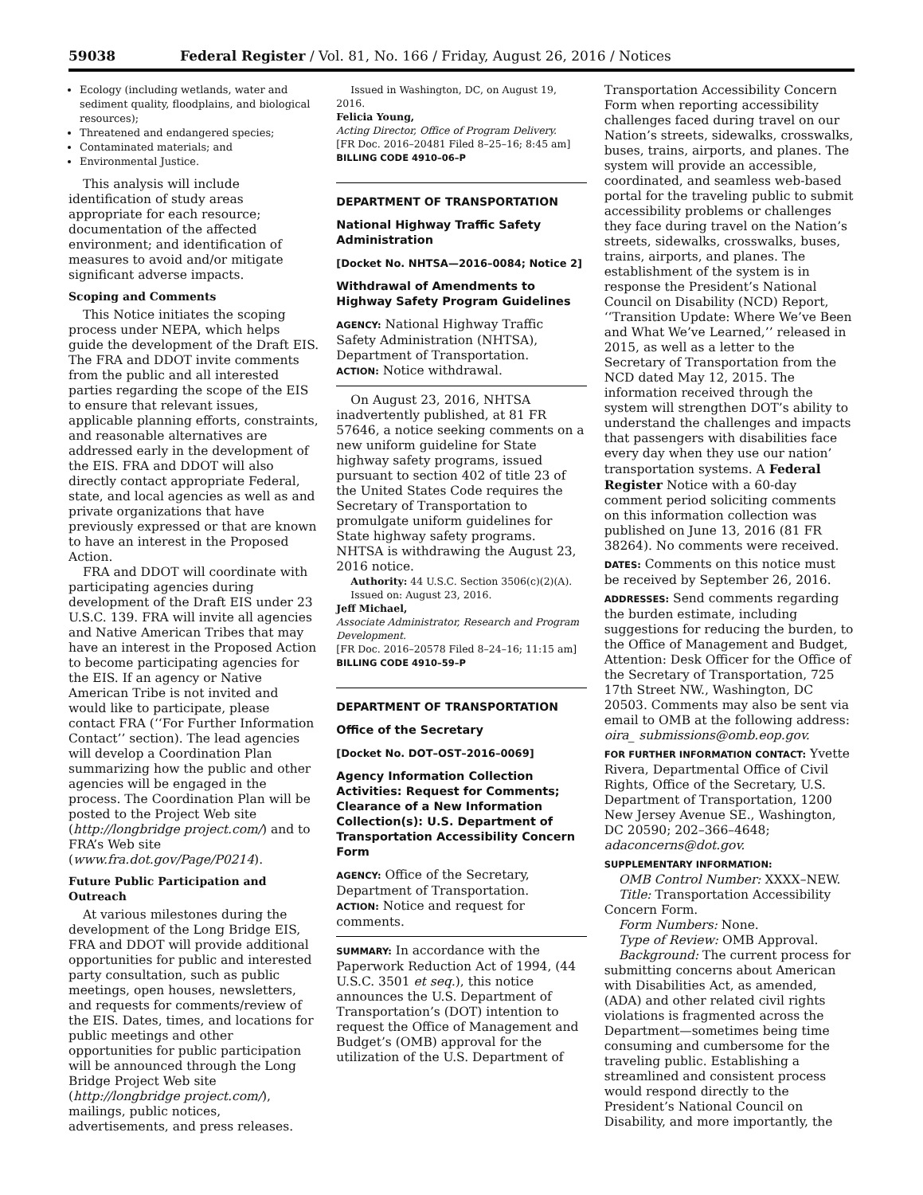59038 Federal Register / Vol. 81, No. 166 / Friday, August 26, 2016 / Notices
Ecology (including wetlands, water and sediment quality, floodplains, and biological resources);
Threatened and endangered species;
Contaminated materials; and
Environmental Justice.
This analysis will include identification of study areas appropriate for each resource; documentation of the affected environment; and identification of measures to avoid and/or mitigate significant adverse impacts.
Scoping and Comments
This Notice initiates the scoping process under NEPA, which helps guide the development of the Draft EIS. The FRA and DDOT invite comments from the public and all interested parties regarding the scope of the EIS to ensure that relevant issues, applicable planning efforts, constraints, and reasonable alternatives are addressed early in the development of the EIS. FRA and DDOT will also directly contact appropriate Federal, state, and local agencies as well as and private organizations that have previously expressed or that are known to have an interest in the Proposed Action.
FRA and DDOT will coordinate with participating agencies during development of the Draft EIS under 23 U.S.C. 139. FRA will invite all agencies and Native American Tribes that may have an interest in the Proposed Action to become participating agencies for the EIS. If an agency or Native American Tribe is not invited and would like to participate, please contact FRA (‘‘For Further Information Contact’’ section). The lead agencies will develop a Coordination Plan summarizing how the public and other agencies will be engaged in the process. The Coordination Plan will be posted to the Project Web site (http://longbridge project.com/) and to FRA’s Web site (www.fra.dot.gov/Page/P0214).
Future Public Participation and Outreach
At various milestones during the development of the Long Bridge EIS, FRA and DDOT will provide additional opportunities for public and interested party consultation, such as public meetings, open houses, newsletters, and requests for comments/review of the EIS. Dates, times, and locations for public meetings and other opportunities for public participation will be announced through the Long Bridge Project Web site (http://longbridge project.com/), mailings, public notices, advertisements, and press releases.
Issued in Washington, DC, on August 19, 2016.
Felicia Young,
Acting Director, Office of Program Delivery.
[FR Doc. 2016–20481 Filed 8–25–16; 8:45 am]
BILLING CODE 4910–06–P
DEPARTMENT OF TRANSPORTATION
National Highway Traffic Safety Administration
[Docket No. NHTSA—2016–0084; Notice 2]
Withdrawal of Amendments to Highway Safety Program Guidelines
AGENCY: National Highway Traffic Safety Administration (NHTSA), Department of Transportation.
ACTION: Notice withdrawal.
On August 23, 2016, NHTSA inadvertently published, at 81 FR 57646, a notice seeking comments on a new uniform guideline for State highway safety programs, issued pursuant to section 402 of title 23 of the United States Code requires the Secretary of Transportation to promulgate uniform guidelines for State highway safety programs. NHTSA is withdrawing the August 23, 2016 notice.
Authority: 44 U.S.C. Section 3506(c)(2)(A).
Issued on: August 23, 2016.
Jeff Michael,
Associate Administrator, Research and Program Development.
[FR Doc. 2016–20578 Filed 8–24–16; 11:15 am]
BILLING CODE 4910–59–P
DEPARTMENT OF TRANSPORTATION
Office of the Secretary
[Docket No. DOT–OST–2016–0069]
Agency Information Collection Activities: Request for Comments; Clearance of a New Information Collection(s): U.S. Department of Transportation Accessibility Concern Form
AGENCY: Office of the Secretary, Department of Transportation.
ACTION: Notice and request for comments.
SUMMARY: In accordance with the Paperwork Reduction Act of 1994, (44 U.S.C. 3501 et seq.), this notice announces the U.S. Department of Transportation’s (DOT) intention to request the Office of Management and Budget’s (OMB) approval for the utilization of the U.S. Department of
Transportation Accessibility Concern Form when reporting accessibility challenges faced during travel on our Nation’s streets, sidewalks, crosswalks, buses, trains, airports, and planes. The system will provide an accessible, coordinated, and seamless web-based portal for the traveling public to submit accessibility problems or challenges they face during travel on the Nation’s streets, sidewalks, crosswalks, buses, trains, airports, and planes. The establishment of the system is in response the President’s National Council on Disability (NCD) Report, ‘‘Transition Update: Where We’ve Been and What We’ve Learned,’’ released in 2015, as well as a letter to the Secretary of Transportation from the NCD dated May 12, 2015. The information received through the system will strengthen DOT’s ability to understand the challenges and impacts that passengers with disabilities face every day when they use our nation’ transportation systems. A Federal Register Notice with a 60-day comment period soliciting comments on this information collection was published on June 13, 2016 (81 FR 38264). No comments were received.
DATES: Comments on this notice must be received by September 26, 2016.
ADDRESSES: Send comments regarding the burden estimate, including suggestions for reducing the burden, to the Office of Management and Budget, Attention: Desk Officer for the Office of the Secretary of Transportation, 725 17th Street NW., Washington, DC 20503. Comments may also be sent via email to OMB at the following address: oira_ submissions@omb.eop.gov.
FOR FURTHER INFORMATION CONTACT: Yvette Rivera, Departmental Office of Civil Rights, Office of the Secretary, U.S. Department of Transportation, 1200 New Jersey Avenue SE., Washington, DC 20590; 202–366–4648; adaconcerns@dot.gov.
SUPPLEMENTARY INFORMATION:
OMB Control Number: XXXX–NEW.
Title: Transportation Accessibility Concern Form.
Form Numbers: None.
Type of Review: OMB Approval.
Background: The current process for submitting concerns about American with Disabilities Act, as amended, (ADA) and other related civil rights violations is fragmented across the Department—sometimes being time consuming and cumbersome for the traveling public. Establishing a streamlined and consistent process would respond directly to the President’s National Council on Disability, and more importantly, the